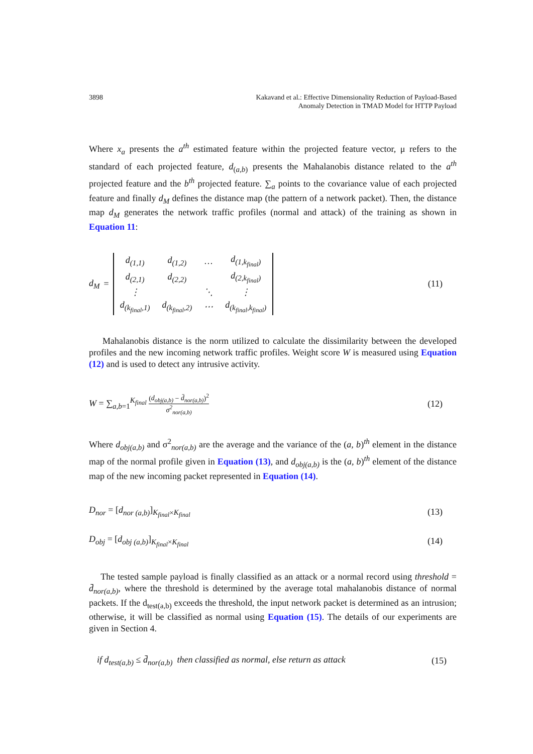3898 Kakavand et al.: Effective Dimensionality Reduction of Payload-Based
Anomaly Detection in TMAD Model for HTTP Payload
Where x<sub>a</sub> presents the a<sup>th</sup> estimated feature within the projected feature vector, μ refers to the standard of each projected feature, d<sub>(a,b)</sub> presents the Mahalanobis distance related to the a<sup>th</sup> projected feature and the b<sup>th</sup> projected feature. ∑<sub>a</sub> points to the covariance value of each projected feature and finally d<sub>M</sub> defines the distance map (the pattern of a network packet). Then, the distance map d<sub>M</sub> generates the network traffic profiles (normal and attack) of the training as shown in Equation 11:
d<sub>M</sub> =
| d<sub>(1,1)</sub> | d<sub>(1,2)</sub> | … | d<sub>(1,k<sub>final</sub>)</sub> |
| d<sub>(2,1)</sub> | d<sub>(2,2)</sub> | | d<sub>(2,k<sub>final</sub>)</sub> |
| ⋮ | | ⋱ | ⋮ |
| d<sub>(k<sub>final</sub>,1)</sub> | d<sub>(k<sub>final</sub>,2)</sub> | ⋯ | d<sub>(k<sub>final</sub>,k<sub>final</sub>)</sub> |
(11)
Mahalanobis distance is the norm utilized to calculate the dissimilarity between the developed profiles and the new incoming network traffic profiles. Weight score W is measured using Equation (12) and is used to detect any intrusive activity.
W = ∑<sub>a,b=1</sub><sup>K<sub>final</sub></sup> (d<sub>obj(a,b)</sub> − d̄<sub>nor(a,b)</sub>)<sup>2</sup> σ<sup>2</sup><sub>nor(a,b)</sub>
(12)
Where d<sub>obj(a,b)</sub> and σ<sup>2</sup><sub>nor(a,b)</sub> are the average and the variance of the (a, b)<sup>th</sup> element in the distance map of the normal profile given in Equation (13), and d<sub>obj(a,b)</sub> is the (a, b)<sup>th</sup> element of the distance map of the new incoming packet represented in Equation (14).
D<sub>nor</sub> = [d<sub>nor (a,b)</sub>]<sub>K<sub>final</sub>×K<sub>final</sub></sub>
(13)
D<sub>obj</sub> = [d<sub>obj (a,b)</sub>]<sub>K<sub>final</sub>×K<sub>final</sub></sub>
(14)
The tested sample payload is finally classified as an attack or a normal record using threshold = d̄<sub>nor(a,b)</sub>, where the threshold is determined by the average total mahalanobis distance of normal packets. If the d<sub>test(a,b)</sub> exceeds the threshold, the input network packet is determined as an intrusion; otherwise, it will be classified as normal using Equation (15). The details of our experiments are given in Section 4.
if d<sub>test(a,b)</sub> ≤ d̄<sub>nor(a,b)</sub> then classified as normal, else return as attack
(15)